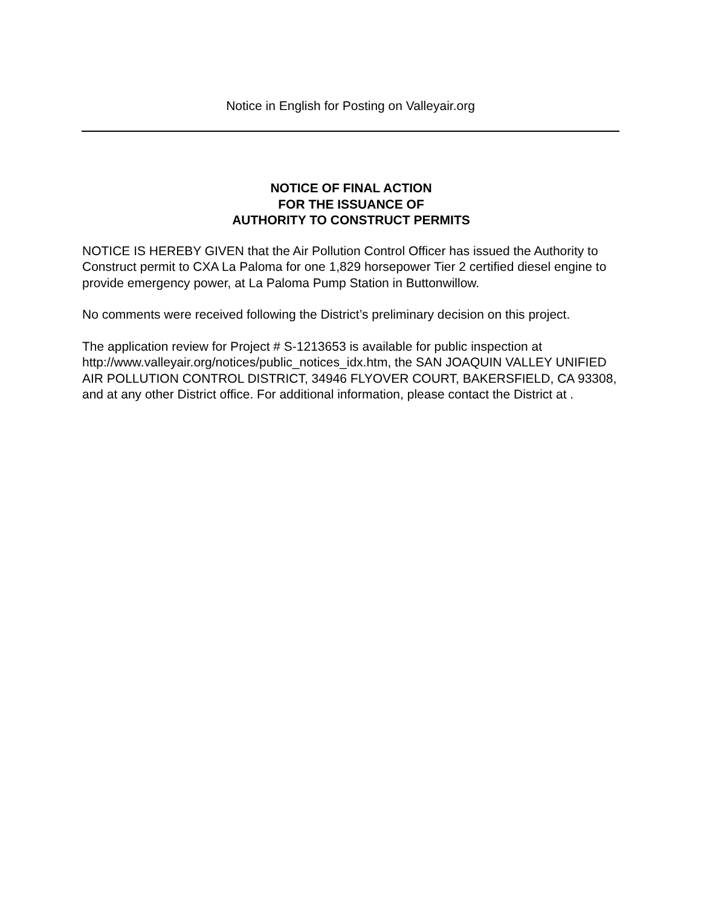Notice in English for Posting on Valleyair.org
NOTICE OF FINAL ACTION
FOR THE ISSUANCE OF
AUTHORITY TO CONSTRUCT PERMITS
NOTICE IS HEREBY GIVEN that the Air Pollution Control Officer has issued the Authority to Construct permit to CXA La Paloma for one 1,829 horsepower Tier 2 certified diesel engine to provide emergency power, at La Paloma Pump Station in Buttonwillow.
No comments were received following the District’s preliminary decision on this project.
The application review for Project # S-1213653 is available for public inspection at http://www.valleyair.org/notices/public_notices_idx.htm, the SAN JOAQUIN VALLEY UNIFIED AIR POLLUTION CONTROL DISTRICT, 34946 FLYOVER COURT, BAKERSFIELD, CA 93308, and at any other District office. For additional information, please contact the District at .